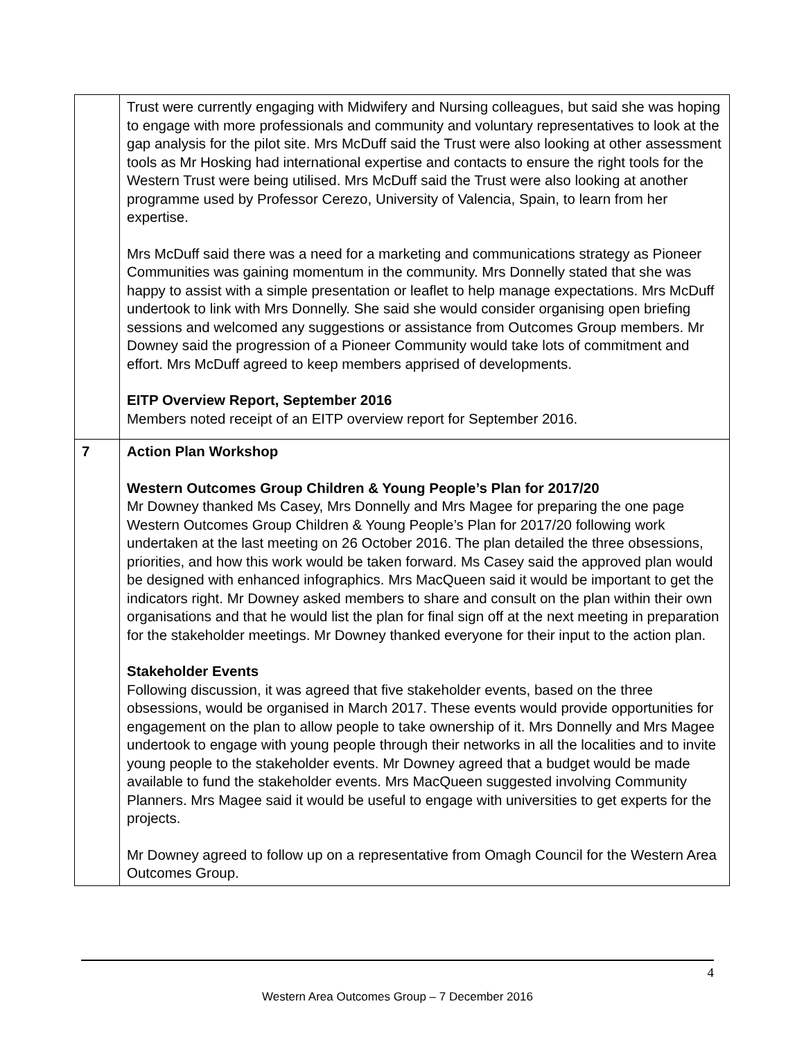| | Trust were currently engaging with Midwifery and Nursing colleagues, but said she was hoping to engage with more professionals and community and voluntary representatives to look at the gap analysis for the pilot site. Mrs McDuff said the Trust were also looking at other assessment tools as Mr Hosking had international expertise and contacts to ensure the right tools for the Western Trust were being utilised. Mrs McDuff said the Trust were also looking at another programme used by Professor Cerezo, University of Valencia, Spain, to learn from her expertise. Mrs McDuff said there was a need for a marketing and communications strategy as Pioneer Communities was gaining momentum in the community. Mrs Donnelly stated that she was happy to assist with a simple presentation or leaflet to help manage expectations. Mrs McDuff undertook to link with Mrs Donnelly. She said she would consider organising open briefing sessions and welcomed any suggestions or assistance from Outcomes Group members. Mr Downey said the progression of a Pioneer Community would take lots of commitment and effort. Mrs McDuff agreed to keep members apprised of developments. EITP Overview Report, September 2016 Members noted receipt of an EITP overview report for September 2016. |
| 7 | Action Plan Workshop Western Outcomes Group Children & Young People’s Plan for 2017/20 Mr Downey thanked Ms Casey, Mrs Donnelly and Mrs Magee for preparing the one page Western Outcomes Group Children & Young People’s Plan for 2017/20 following work undertaken at the last meeting on 26 October 2016. The plan detailed the three obsessions, priorities, and how this work would be taken forward. Ms Casey said the approved plan would be designed with enhanced infographics. Mrs MacQueen said it would be important to get the indicators right. Mr Downey asked members to share and consult on the plan within their own organisations and that he would list the plan for final sign off at the next meeting in preparation for the stakeholder meetings. Mr Downey thanked everyone for their input to the action plan. Stakeholder Events Following discussion, it was agreed that five stakeholder events, based on the three obsessions, would be organised in March 2017. These events would provide opportunities for engagement on the plan to allow people to take ownership of it. Mrs Donnelly and Mrs Magee undertook to engage with young people through their networks in all the localities and to invite young people to the stakeholder events. Mr Downey agreed that a budget would be made available to fund the stakeholder events. Mrs MacQueen suggested involving Community Planners. Mrs Magee said it would be useful to engage with universities to get experts for the projects. Mr Downey agreed to follow up on a representative from Omagh Council for the Western Area Outcomes Group. |
4
Western Area Outcomes Group – 7 December 2016